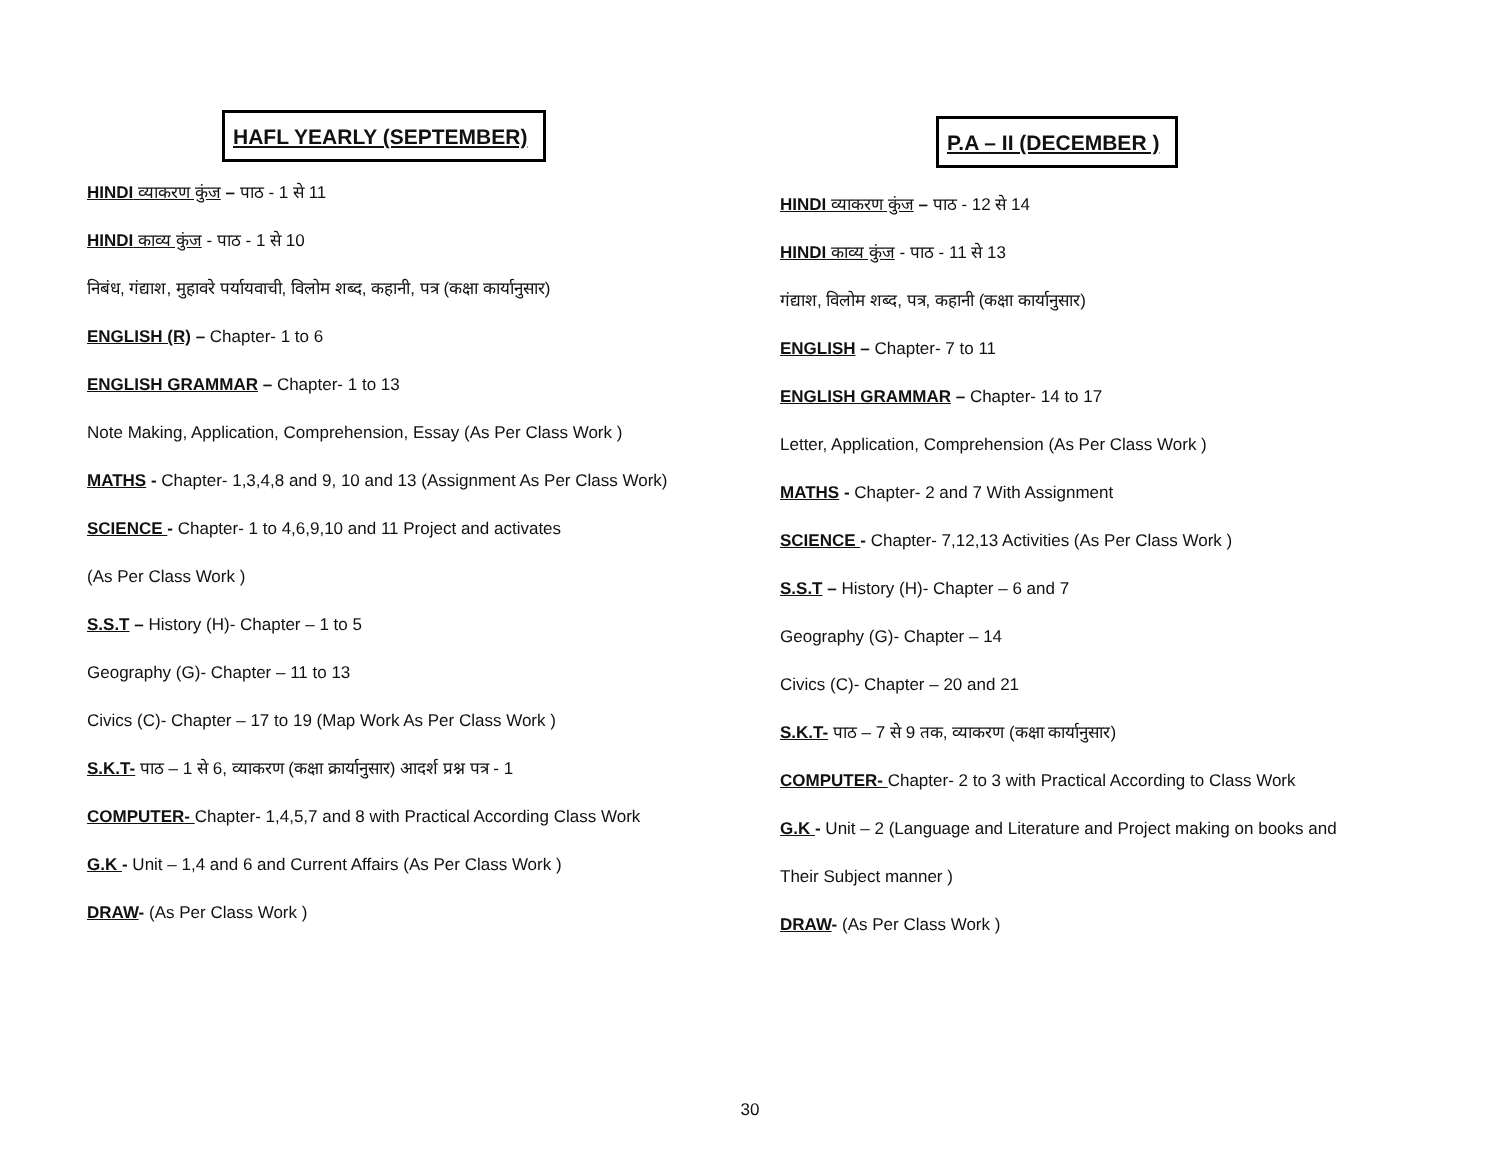HAFL YEARLY (SEPTEMBER)
HINDI व्याकरण कुंज – पाठ - 1 से 11
HINDI काव्य कुंज - पाठ - 1 से 10
निबंध, गंद्याश, मुहावरे पर्यायवाची, विलोम शब्द, कहानी, पत्र (कक्षा कार्यानुसार)
ENGLISH (R) – Chapter- 1 to 6
ENGLISH GRAMMAR – Chapter- 1 to 13
Note Making, Application, Comprehension, Essay (As Per Class Work )
MATHS - Chapter- 1,3,4,8 and 9, 10 and 13 (Assignment As Per Class Work)
SCIENCE - Chapter- 1 to 4,6,9,10 and 11 Project and activates
(As Per Class Work )
S.S.T – History (H)- Chapter – 1 to 5
Geography (G)- Chapter – 11 to 13
Civics (C)- Chapter – 17 to 19 (Map Work As Per Class Work )
S.K.T- पाठ – 1 से 6, व्याकरण (कक्षा क्रार्यानुसार) आदर्श प्रश्न पत्र - 1
COMPUTER- Chapter- 1,4,5,7 and 8 with Practical According Class Work
G.K - Unit – 1,4 and 6 and Current Affairs (As Per Class Work )
DRAW- (As Per Class Work )
P.A – II (DECEMBER )
HINDI व्याकरण कुंज – पाठ - 12 से 14
HINDI काव्य कुंज - पाठ - 11 से 13
गंद्याश, विलोम शब्द, पत्र, कहानी (कक्षा कार्यानुसार)
ENGLISH – Chapter- 7 to 11
ENGLISH GRAMMAR – Chapter- 14 to 17
Letter, Application, Comprehension (As Per Class Work )
MATHS - Chapter- 2 and 7 With Assignment
SCIENCE - Chapter- 7,12,13 Activities (As Per Class Work )
S.S.T – History (H)- Chapter – 6 and 7
Geography (G)- Chapter – 14
Civics (C)- Chapter – 20 and 21
S.K.T- पाठ – 7 से 9 तक, व्याकरण (कक्षा कार्यानुसार)
COMPUTER- Chapter- 2 to 3 with Practical According to Class Work
G.K - Unit – 2 (Language and Literature and Project making on books and
Their Subject manner )
DRAW- (As Per Class Work )
30